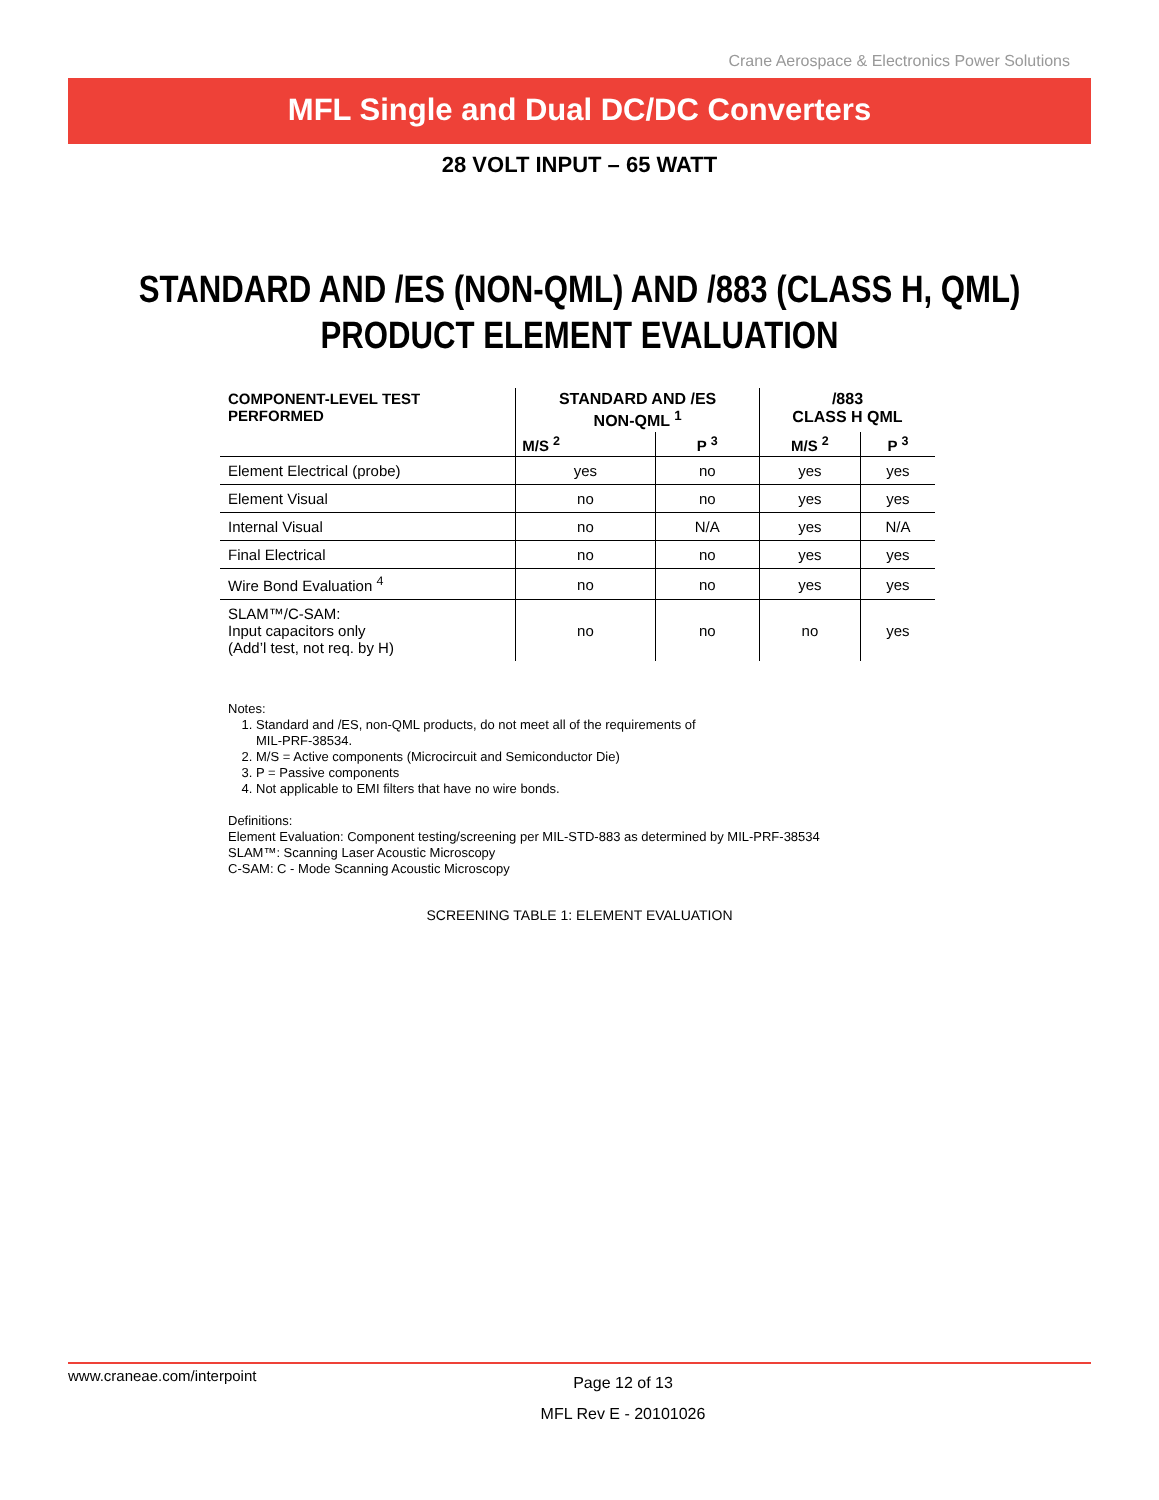Crane Aerospace & Electronics Power Solutions
MFL Single and Dual DC/DC Converters
28 VOLT INPUT – 65 WATT
STANDARD AND /ES (NON-QML) AND /883 (CLASS H, QML)
PRODUCT ELEMENT EVALUATION
| COMPONENT-LEVEL TEST PERFORMED | STANDARD AND /ES NON-QML <sup>1</sup> | | /883 CLASS H QML | |
| --- | --- | --- | --- | --- |
| | M/S <sup>2</sup> | P <sup>3</sup> | M/S <sup>2</sup> | P <sup>3</sup> |
| Element Electrical (probe) | yes | no | yes | yes |
| Element Visual | no | no | yes | yes |
| Internal Visual | no | N/A | yes | N/A |
| Final Electrical | no | no | yes | yes |
| Wire Bond Evaluation <sup>4</sup> | no | no | yes | yes |
| SLAM™/C-SAM: Input capacitors only (Add’l test, not req. by H) | no | no | no | yes |
Notes:
1. Standard and /ES, non-QML products, do not meet all of the requirements of
MIL-PRF-38534.
2. M/S = Active components (Microcircuit and Semiconductor Die)
3. P = Passive components
4. Not applicable to EMI filters that have no wire bonds.
Definitions:
Element Evaluation: Component testing/screening per MIL-STD-883 as determined by MIL-PRF-38534
SLAM™: Scanning Laser Acoustic Microscopy
C-SAM: C - Mode Scanning Acoustic Microscopy
SCREENING TABLE 1: ELEMENT EVALUATION
www.craneae.com/interpoint
Page 12 of 13
MFL Rev E - 20101026